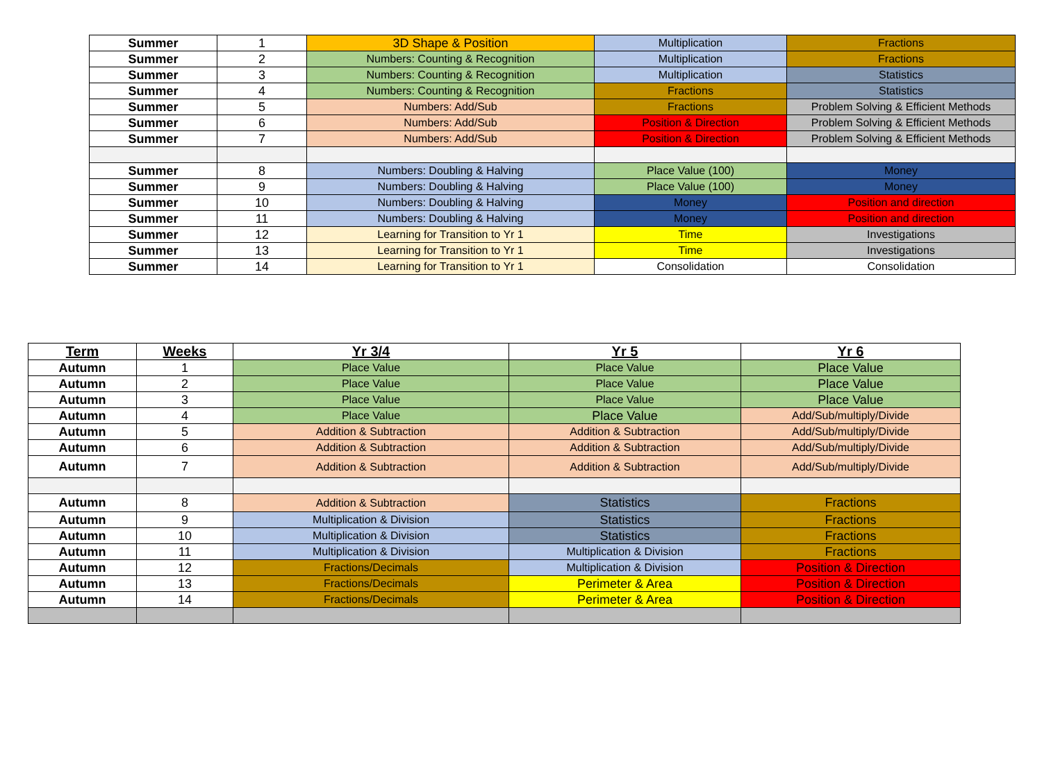| Summer | 1 | 3D Shape & Position | Multiplication | Fractions |
| Summer | 2 | Numbers: Counting & Recognition | Multiplication | Fractions |
| Summer | 3 | Numbers: Counting & Recognition | Multiplication | Statistics |
| Summer | 4 | Numbers: Counting & Recognition | Fractions | Statistics |
| Summer | 5 | Numbers: Add/Sub | Fractions | Problem Solving & Efficient Methods |
| Summer | 6 | Numbers: Add/Sub | Position & Direction | Problem Solving & Efficient Methods |
| Summer | 7 | Numbers: Add/Sub | Position & Direction | Problem Solving & Efficient Methods |
| Summer | 8 | Numbers: Doubling & Halving | Place Value (100) | Money |
| Summer | 9 | Numbers: Doubling & Halving | Place Value (100) | Money |
| Summer | 10 | Numbers: Doubling & Halving | Money | Position and direction |
| Summer | 11 | Numbers: Doubling & Halving | Money | Position and direction |
| Summer | 12 | Learning for Transition to Yr 1 | Time | Investigations |
| Summer | 13 | Learning for Transition to Yr 1 | Time | Investigations |
| Summer | 14 | Learning for Transition to Yr 1 | Consolidation | Consolidation |
| Term | Weeks | Yr 3/4 | Yr 5 | Yr 6 |
| --- | --- | --- | --- | --- |
| Autumn | 1 | Place Value | Place Value | Place Value |
| Autumn | 2 | Place Value | Place Value | Place Value |
| Autumn | 3 | Place Value | Place Value | Place Value |
| Autumn | 4 | Place Value | Place Value | Add/Sub/multiply/Divide |
| Autumn | 5 | Addition & Subtraction | Addition & Subtraction | Add/Sub/multiply/Divide |
| Autumn | 6 | Addition & Subtraction | Addition & Subtraction | Add/Sub/multiply/Divide |
| Autumn | 7 | Addition & Subtraction | Addition & Subtraction | Add/Sub/multiply/Divide |
| Autumn | 8 | Addition & Subtraction | Statistics | Fractions |
| Autumn | 9 | Multiplication & Division | Statistics | Fractions |
| Autumn | 10 | Multiplication & Division | Statistics | Fractions |
| Autumn | 11 | Multiplication & Division | Multiplication & Division | Fractions |
| Autumn | 12 | Fractions/Decimals | Multiplication & Division | Position & Direction |
| Autumn | 13 | Fractions/Decimals | Perimeter & Area | Position & Direction |
| Autumn | 14 | Fractions/Decimals | Perimeter & Area | Position & Direction |